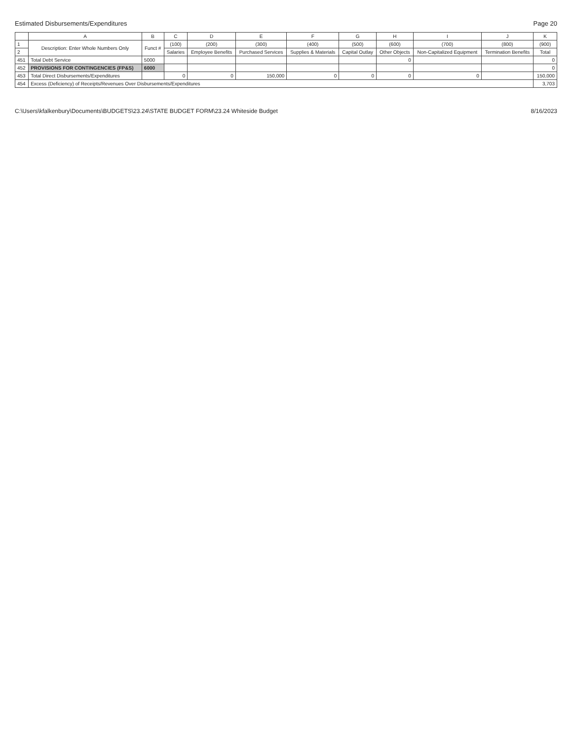Estimated Disbursements/Expenditures Page 20
| | A | B | C | D | E | F | G | H | I | J | K |
| --- | --- | --- | --- | --- | --- | --- | --- | --- | --- | --- | --- |
| 1 | Description: Enter Whole Numbers Only | Funct # | (100) | (200) | (300) | (400) | (500) | (600) | (700) | (800) | (900) |
| 2 | | | Salaries | Employee Benefits | Purchased Services | Supplies & Materials | Capital Outlay | Other Objects | Non-Capitalized Equipment | Termination Benefits | Total |
| 451 | Total Debt Service | 5000 | | | | | | 0 | | | 0 |
| 452 | PROVISIONS FOR CONTINGENCIES (FP&S) | 6000 | | | | | | | | | 0 |
| 453 | Total Direct Disbursements/Expenditures | | 0 | 0 | 150,000 | 0 | 0 | 0 | 0 | | 150,000 |
| 454 | Excess (Deficiency) of Receipts/Revenues Over Disbursements/Expenditures | | | | | | | | | | 3,703 |
C:\Users\kfalkenbury\Documents\BUDGETS\23.24\STATE BUDGET FORM\23.24 Whiteside Budget 8/16/2023